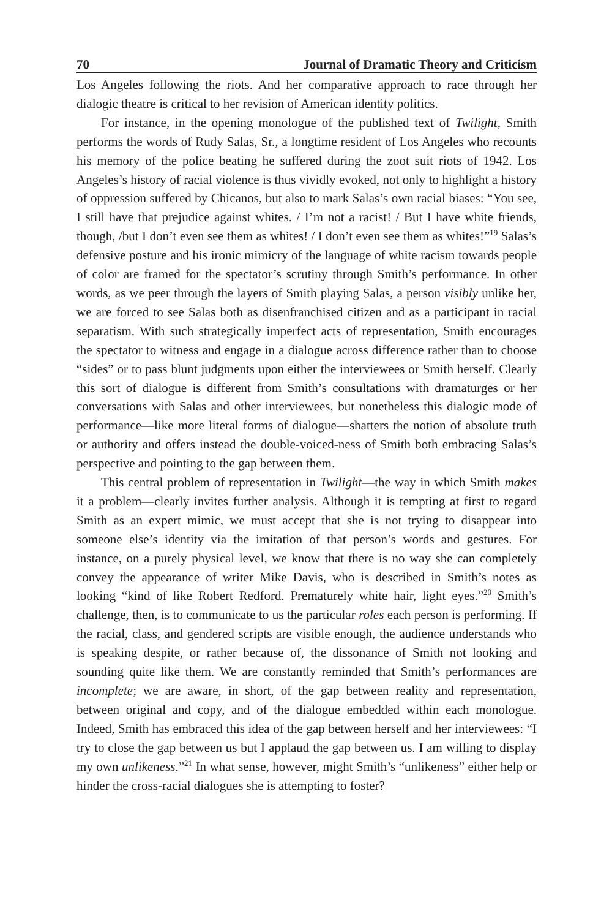70 Journal of Dramatic Theory and Criticism
Los Angeles following the riots. And her comparative approach to race through her dialogic theatre is critical to her revision of American identity politics.
For instance, in the opening monologue of the published text of Twilight, Smith performs the words of Rudy Salas, Sr., a longtime resident of Los Angeles who recounts his memory of the police beating he suffered during the zoot suit riots of 1942. Los Angeles’s history of racial violence is thus vividly evoked, not only to highlight a history of oppression suffered by Chicanos, but also to mark Salas’s own racial biases: “You see, I still have that prejudice against whites. / I’m not a racist! / But I have white friends, though, /but I don’t even see them as whites! / I don’t even see them as whites!”<sup>19</sup> Salas’s defensive posture and his ironic mimicry of the language of white racism towards people of color are framed for the spectator’s scrutiny through Smith’s performance. In other words, as we peer through the layers of Smith playing Salas, a person visibly unlike her, we are forced to see Salas both as disenfranchised citizen and as a participant in racial separatism. With such strategically imperfect acts of representation, Smith encourages the spectator to witness and engage in a dialogue across difference rather than to choose “sides” or to pass blunt judgments upon either the interviewees or Smith herself. Clearly this sort of dialogue is different from Smith’s consultations with dramaturges or her conversations with Salas and other interviewees, but nonetheless this dialogic mode of performance—like more literal forms of dialogue—shatters the notion of absolute truth or authority and offers instead the double-voiced-ness of Smith both embracing Salas’s perspective and pointing to the gap between them.
This central problem of representation in Twilight—the way in which Smith makes it a problem—clearly invites further analysis. Although it is tempting at first to regard Smith as an expert mimic, we must accept that she is not trying to disappear into someone else’s identity via the imitation of that person’s words and gestures. For instance, on a purely physical level, we know that there is no way she can completely convey the appearance of writer Mike Davis, who is described in Smith’s notes as looking “kind of like Robert Redford. Prematurely white hair, light eyes.”<sup>20</sup> Smith’s challenge, then, is to communicate to us the particular roles each person is performing. If the racial, class, and gendered scripts are visible enough, the audience understands who is speaking despite, or rather because of, the dissonance of Smith not looking and sounding quite like them. We are constantly reminded that Smith’s performances are incomplete; we are aware, in short, of the gap between reality and representation, between original and copy, and of the dialogue embedded within each monologue. Indeed, Smith has embraced this idea of the gap between herself and her interviewees: “I try to close the gap between us but I applaud the gap between us. I am willing to display my own unlikeness.”<sup>21</sup> In what sense, however, might Smith’s “unlikeness” either help or hinder the cross-racial dialogues she is attempting to foster?